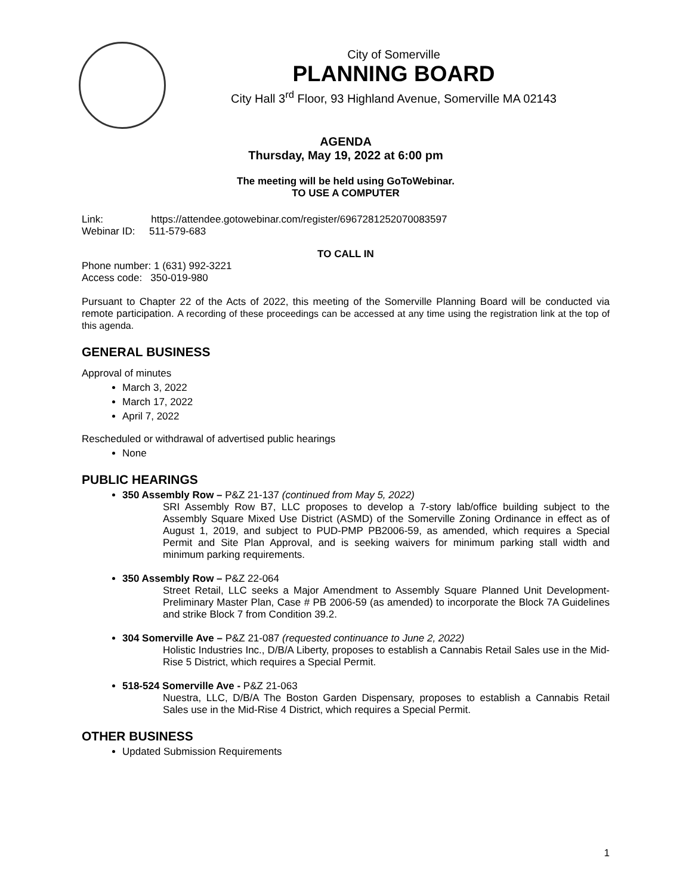City of Somerville
PLANNING BOARD
City Hall 3<sup>rd</sup> Floor, 93 Highland Avenue, Somerville MA 02143
AGENDA
Thursday, May 19, 2022 at 6:00 pm
The meeting will be held using GoToWebinar.
TO USE A COMPUTER
Link: https://attendee.gotowebinar.com/register/6967281252070083597
Webinar ID: 511-579-683
TO CALL IN
Phone number: 1 (631) 992-3221
Access code: 350-019-980
Pursuant to Chapter 22 of the Acts of 2022, this meeting of the Somerville Planning Board will be conducted via remote participation. A recording of these proceedings can be accessed at any time using the registration link at the top of this agenda.
GENERAL BUSINESS
Approval of minutes
March 3, 2022
March 17, 2022
April 7, 2022
Rescheduled or withdrawal of advertised public hearings
None
PUBLIC HEARINGS
350 Assembly Row – P&Z 21-137 (continued from May 5, 2022)
SRI Assembly Row B7, LLC proposes to develop a 7-story lab/office building subject to the Assembly Square Mixed Use District (ASMD) of the Somerville Zoning Ordinance in effect as of August 1, 2019, and subject to PUD-PMP PB2006-59, as amended, which requires a Special Permit and Site Plan Approval, and is seeking waivers for minimum parking stall width and minimum parking requirements.
350 Assembly Row – P&Z 22-064
Street Retail, LLC seeks a Major Amendment to Assembly Square Planned Unit Development-Preliminary Master Plan, Case # PB 2006-59 (as amended) to incorporate the Block 7A Guidelines and strike Block 7 from Condition 39.2.
304 Somerville Ave – P&Z 21-087 (requested continuance to June 2, 2022)
Holistic Industries Inc., D/B/A Liberty, proposes to establish a Cannabis Retail Sales use in the Mid-Rise 5 District, which requires a Special Permit.
518-524 Somerville Ave - P&Z 21-063
Nuestra, LLC, D/B/A The Boston Garden Dispensary, proposes to establish a Cannabis Retail Sales use in the Mid-Rise 4 District, which requires a Special Permit.
OTHER BUSINESS
Updated Submission Requirements
1